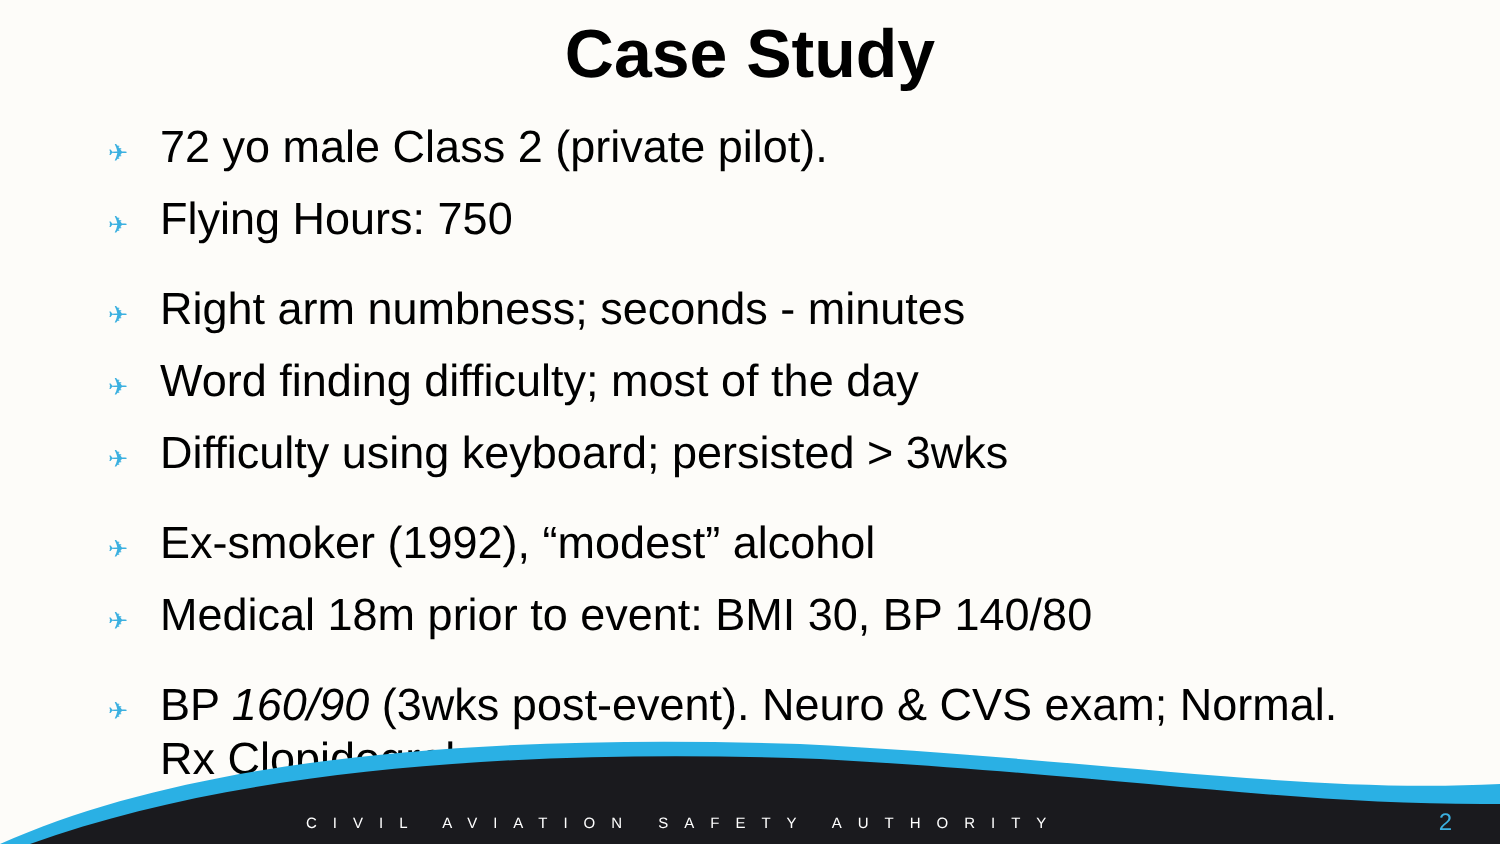Case Study
✈ 72 yo male Class 2 (private pilot).
✈ Flying Hours: 750
✈ Right arm numbness; seconds - minutes
✈ Word finding difficulty; most of the day
✈ Difficulty using keyboard; persisted > 3wks
✈ Ex-smoker (1992), “modest” alcohol
✈ Medical 18m prior to event: BMI 30, BP 140/80
✈ BP 160/90 (3wks post-event). Neuro & CVS exam; Normal.
Rx Clopidogrel
CIVIL AVIATION SAFETY AUTHORITY 2